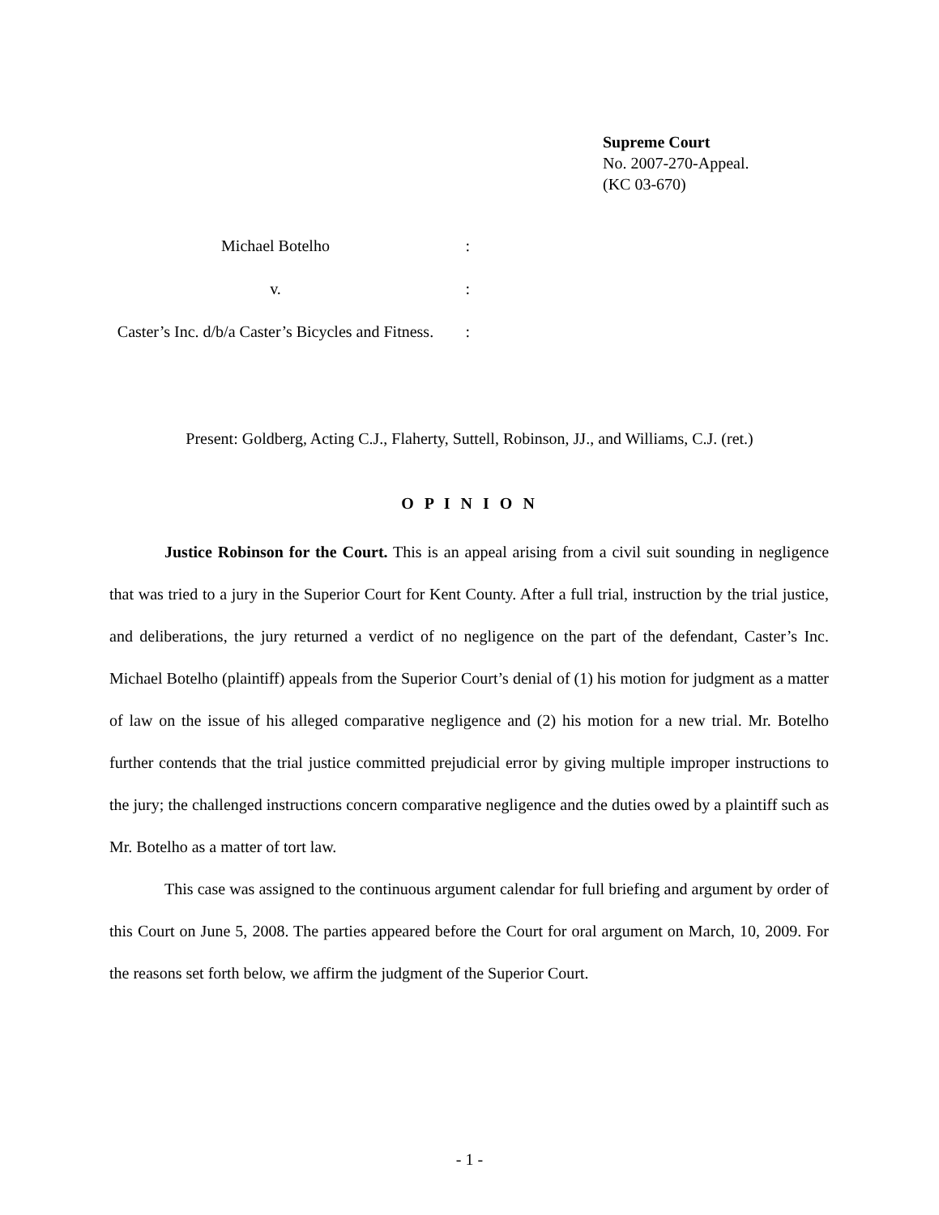Supreme Court
No. 2007-270-Appeal.
(KC 03-670)
Michael Botelho :
v. :
Caster’s Inc. d/b/a Caster’s Bicycles and Fitness.
:
Present: Goldberg, Acting C.J., Flaherty, Suttell, Robinson, JJ., and Williams, C.J. (ret.)
O P I N I O N
Justice Robinson for the Court. This is an appeal arising from a civil suit sounding in negligence that was tried to a jury in the Superior Court for Kent County. After a full trial, instruction by the trial justice, and deliberations, the jury returned a verdict of no negligence on the part of the defendant, Caster’s Inc. Michael Botelho (plaintiff) appeals from the Superior Court’s denial of (1) his motion for judgment as a matter of law on the issue of his alleged comparative negligence and (2) his motion for a new trial. Mr. Botelho further contends that the trial justice committed prejudicial error by giving multiple improper instructions to the jury; the challenged instructions concern comparative negligence and the duties owed by a plaintiff such as Mr. Botelho as a matter of tort law.
This case was assigned to the continuous argument calendar for full briefing and argument by order of this Court on June 5, 2008. The parties appeared before the Court for oral argument on March, 10, 2009. For the reasons set forth below, we affirm the judgment of the Superior Court.
- 1 -